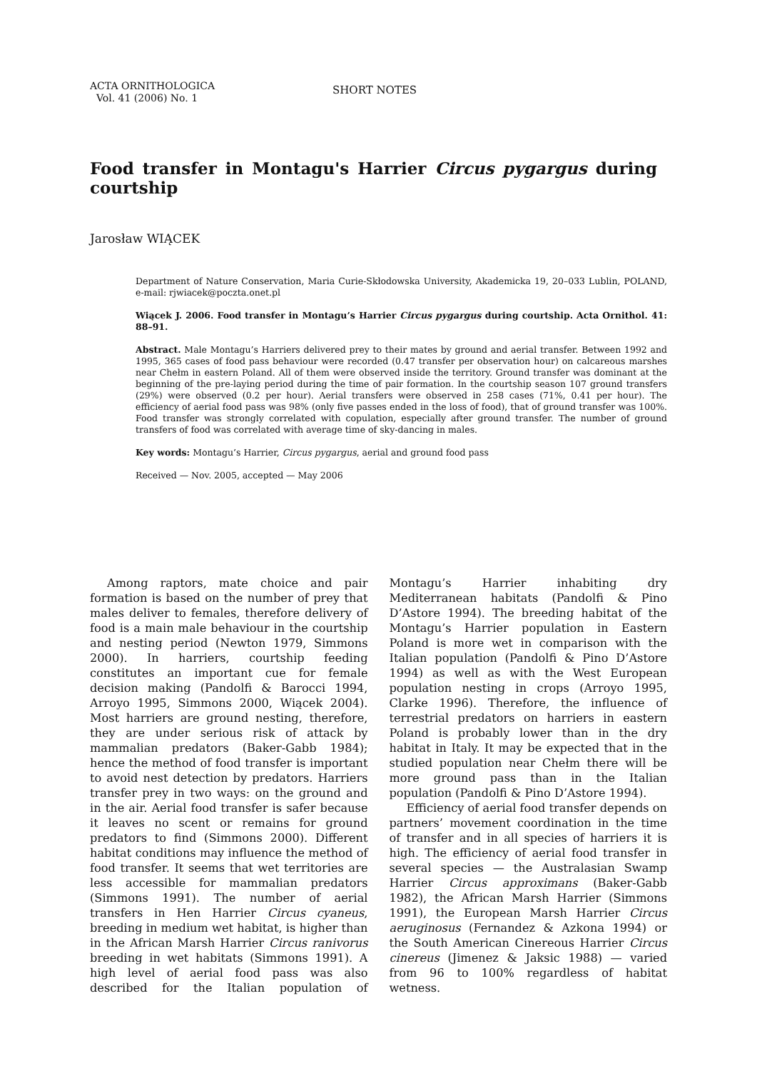ACTA ORNITHOLOGICA
Vol. 41 (2006) No. 1
SHORT NOTES
Food transfer in Montagu's Harrier Circus pygargus during courtship
Jarosław WIĄCEK
Department of Nature Conservation, Maria Curie-Skłodowska University, Akademicka 19, 20–033 Lublin, POLAND, e-mail: rjwiacek@poczta.onet.pl
Wiącek J. 2006. Food transfer in Montagu’s Harrier Circus pygargus during courtship. Acta Ornithol. 41: 88–91.
Abstract. Male Montagu’s Harriers delivered prey to their mates by ground and aerial transfer. Between 1992 and 1995, 365 cases of food pass behaviour were recorded (0.47 transfer per observation hour) on calcareous marshes near Chełm in eastern Poland. All of them were observed inside the territory. Ground transfer was dominant at the beginning of the pre-laying period during the time of pair formation. In the courtship season 107 ground transfers (29%) were observed (0.2 per hour). Aerial transfers were observed in 258 cases (71%, 0.41 per hour). The efficiency of aerial food pass was 98% (only five passes ended in the loss of food), that of ground transfer was 100%. Food transfer was strongly correlated with copulation, especially after ground transfer. The number of ground transfers of food was correlated with average time of sky-dancing in males.
Key words: Montagu’s Harrier, Circus pygargus, aerial and ground food pass
Received — Nov. 2005, accepted — May 2006
Among raptors, mate choice and pair formation is based on the number of prey that males deliver to females, therefore delivery of food is a main male behaviour in the courtship and nesting period (Newton 1979, Simmons 2000). In harriers, courtship feeding constitutes an important cue for female decision making (Pandolfi & Barocci 1994, Arroyo 1995, Simmons 2000, Wiącek 2004). Most harriers are ground nesting, therefore, they are under serious risk of attack by mammalian predators (Baker-Gabb 1984); hence the method of food transfer is important to avoid nest detection by predators. Harriers transfer prey in two ways: on the ground and in the air. Aerial food transfer is safer because it leaves no scent or remains for ground predators to find (Simmons 2000). Different habitat conditions may influence the method of food transfer. It seems that wet territories are less accessible for mammalian predators (Simmons 1991). The number of aerial transfers in Hen Harrier Circus cyaneus, breeding in medium wet habitat, is higher than in the African Marsh Harrier Circus ranivorus breeding in wet habitats (Simmons 1991). A high level of aerial food pass was also described for the Italian population of Montagu’s Harrier inhabiting dry Mediterranean habitats (Pandolfi & Pino D’Astore 1994). The breeding habitat of the Montagu’s Harrier population in Eastern Poland is more wet in comparison with the Italian population (Pandolfi & Pino D’Astore 1994) as well as with the West European population nesting in crops (Arroyo 1995, Clarke 1996). Therefore, the influence of terrestrial predators on harriers in eastern Poland is probably lower than in the dry habitat in Italy. It may be expected that in the studied population near Chełm there will be more ground pass than in the Italian population (Pandolfi & Pino D’Astore 1994).
Efficiency of aerial food transfer depends on partners’ movement coordination in the time of transfer and in all species of harriers it is high. The efficiency of aerial food transfer in several species — the Australasian Swamp Harrier Circus approximans (Baker-Gabb 1982), the African Marsh Harrier (Simmons 1991), the European Marsh Harrier Circus aeruginosus (Fernandez & Azkona 1994) or the South American Cinereous Harrier Circus cinereus (Jimenez & Jaksic 1988) — varied from 96 to 100% regardless of habitat wetness.